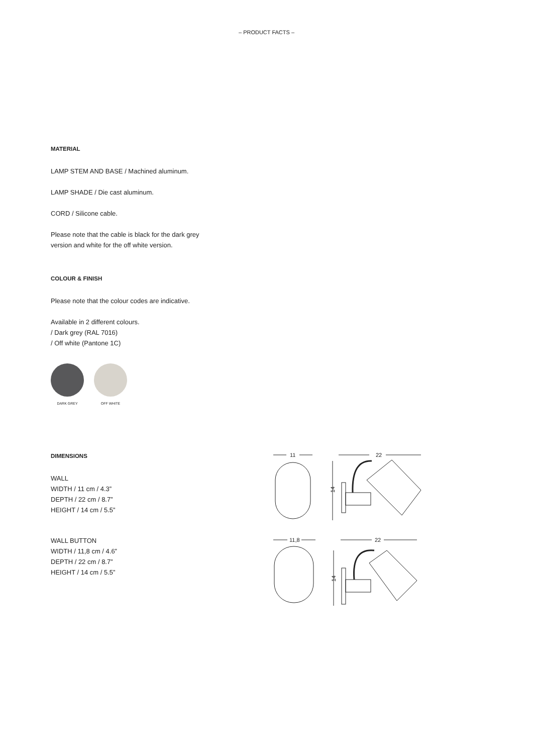– PRODUCT FACTS –
MATERIAL
LAMP STEM AND BASE / Machined aluminum.
LAMP SHADE / Die cast aluminum.
CORD / Silicone cable.
Please note that the cable is black for the dark grey
version and white for the off white version.
COLOUR & FINISH
Please note that the colour codes are indicative.
Available in 2 different colours.
/ Dark grey (RAL 7016)
/ Off white (Pantone 1C)
DARK GREY OFF WHITE
DIMENSIONS
WALL
WIDTH / 11 cm / 4.3”
DEPTH / 22 cm / 8.7”
HEIGHT / 14 cm / 5.5”
WALL BUTTON
WIDTH / 11,8 cm / 4.6”
DEPTH / 22 cm / 8.7”
HEIGHT / 14 cm / 5.5”
11
22
14
11,8
22
14